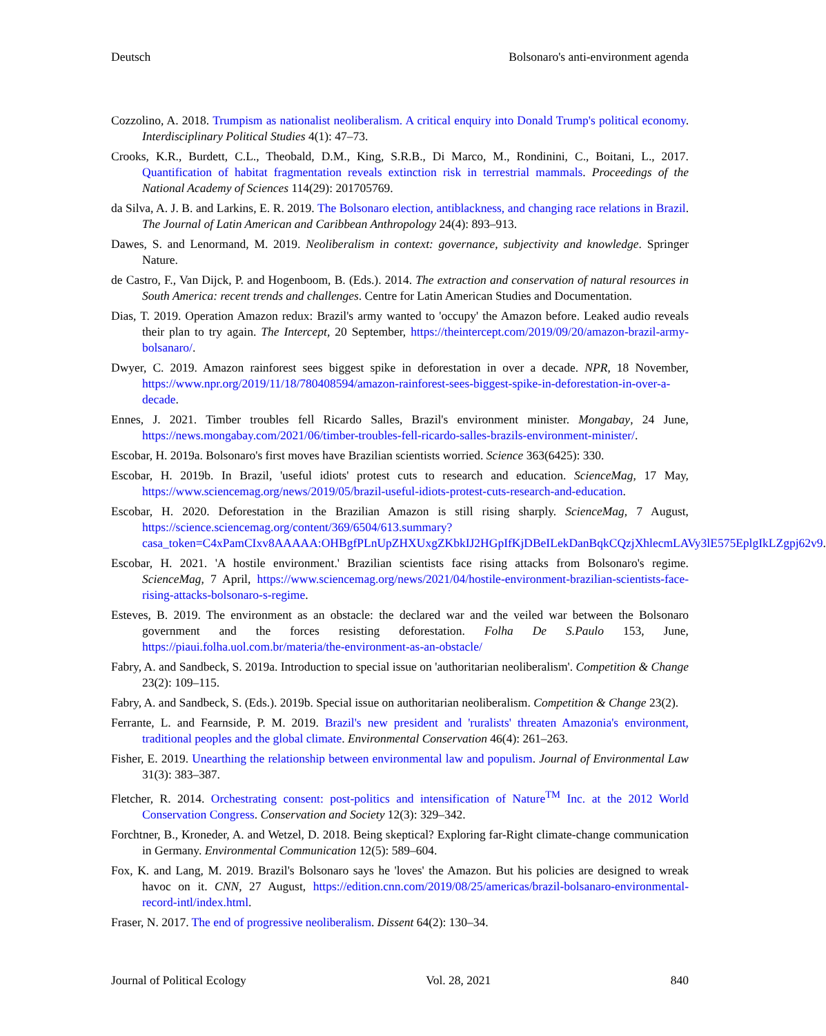Deutsch Bolsonaro's anti-environment agenda
Cozzolino, A. 2018. Trumpism as nationalist neoliberalism. A critical enquiry into Donald Trump's political economy. Interdisciplinary Political Studies 4(1): 47–73.
Crooks, K.R., Burdett, C.L., Theobald, D.M., King, S.R.B., Di Marco, M., Rondinini, C., Boitani, L., 2017. Quantification of habitat fragmentation reveals extinction risk in terrestrial mammals. Proceedings of the National Academy of Sciences 114(29): 201705769.
da Silva, A. J. B. and Larkins, E. R. 2019. The Bolsonaro election, antiblackness, and changing race relations in Brazil. The Journal of Latin American and Caribbean Anthropology 24(4): 893–913.
Dawes, S. and Lenormand, M. 2019. Neoliberalism in context: governance, subjectivity and knowledge. Springer Nature.
de Castro, F., Van Dijck, P. and Hogenboom, B. (Eds.). 2014. The extraction and conservation of natural resources in South America: recent trends and challenges. Centre for Latin American Studies and Documentation.
Dias, T. 2019. Operation Amazon redux: Brazil's army wanted to 'occupy' the Amazon before. Leaked audio reveals their plan to try again. The Intercept, 20 September, https://theintercept.com/2019/09/20/amazon-brazil-army-bolsanaro/.
Dwyer, C. 2019. Amazon rainforest sees biggest spike in deforestation in over a decade. NPR, 18 November, https://www.npr.org/2019/11/18/780408594/amazon-rainforest-sees-biggest-spike-in-deforestation-in-over-a-decade.
Ennes, J. 2021. Timber troubles fell Ricardo Salles, Brazil's environment minister. Mongabay, 24 June, https://news.mongabay.com/2021/06/timber-troubles-fell-ricardo-salles-brazils-environment-minister/.
Escobar, H. 2019a. Bolsonaro's first moves have Brazilian scientists worried. Science 363(6425): 330.
Escobar, H. 2019b. In Brazil, 'useful idiots' protest cuts to research and education. ScienceMag, 17 May, https://www.sciencemag.org/news/2019/05/brazil-useful-idiots-protest-cuts-research-and-education.
Escobar, H. 2020. Deforestation in the Brazilian Amazon is still rising sharply. ScienceMag, 7 August, https://science.sciencemag.org/content/369/6504/613.summary?casa_token=C4xPamCIxv8AAAAA:OHBgfPLnUpZHXUxgZKbkIJ2HGpIfKjDBeILekDanBqkCQzjXhlecmLAVy3lE575EplgIkLZgpj62v9.
Escobar, H. 2021. 'A hostile environment.' Brazilian scientists face rising attacks from Bolsonaro's regime. ScienceMag, 7 April, https://www.sciencemag.org/news/2021/04/hostile-environment-brazilian-scientists-face-rising-attacks-bolsonaro-s-regime.
Esteves, B. 2019. The environment as an obstacle: the declared war and the veiled war between the Bolsonaro government and the forces resisting deforestation. Folha De S.Paulo 153, June, https://piaui.folha.uol.com.br/materia/the-environment-as-an-obstacle/
Fabry, A. and Sandbeck, S. 2019a. Introduction to special issue on 'authoritarian neoliberalism'. Competition & Change 23(2): 109–115.
Fabry, A. and Sandbeck, S. (Eds.). 2019b. Special issue on authoritarian neoliberalism. Competition & Change 23(2).
Ferrante, L. and Fearnside, P. M. 2019. Brazil's new president and 'ruralists' threaten Amazonia's environment, traditional peoples and the global climate. Environmental Conservation 46(4): 261–263.
Fisher, E. 2019. Unearthing the relationship between environmental law and populism. Journal of Environmental Law 31(3): 383–387.
Fletcher, R. 2014. Orchestrating consent: post-politics and intensification of Nature<sup>TM</sup> Inc. at the 2012 World Conservation Congress. Conservation and Society 12(3): 329–342.
Forchtner, B., Kroneder, A. and Wetzel, D. 2018. Being skeptical? Exploring far-Right climate-change communication in Germany. Environmental Communication 12(5): 589–604.
Fox, K. and Lang, M. 2019. Brazil's Bolsonaro says he 'loves' the Amazon. But his policies are designed to wreak havoc on it. CNN, 27 August, https://edition.cnn.com/2019/08/25/americas/brazil-bolsanaro-environmental-record-intl/index.html.
Fraser, N. 2017. The end of progressive neoliberalism. Dissent 64(2): 130–34.
Journal of Political Ecology Vol. 28, 2021 840